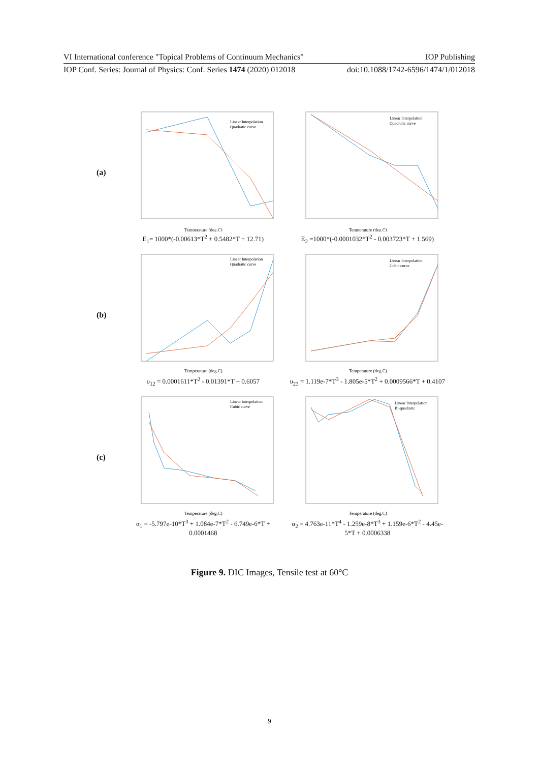VI International conference "Topical Problems of Continuum Mechanics" IOP Publishing
IOP Conf. Series: Journal of Physics: Conf. Series 1474 (2020) 012018 doi:10.1088/1742-6596/1474/1/012018
(a)
Linear Interpolation
Quadratic curve
Temperature (deg.C)
E<sub>1</sub>= 1000*(-0.00613*T<sup>2</sup> + 0.5482*T + 12.71)
Linear Interpolation
Quadratic curve
Temperature (deg.C)
E<sub>2</sub> =1000*(-0.0001032*T<sup>2</sup> - 0.003723*T + 1.569)
(b)
Linear Interpolation
Quadratic curve
Temperature (deg.C)
υ<sub>12</sub> = 0.0001611*T<sup>2</sup> - 0.01391*T + 0.6057
Linear Interpolation
Cubic curve
Temperature (deg.C)
υ<sub>23</sub> = 1.119e-7*T<sup>3</sup> - 1.805e-5*T<sup>2</sup> + 0.0009566*T + 0.4107
(c)
Linear interpolation
Cubic curve
Temperature (deg.C)
α<sub>1</sub> = -5.797e-10*T<sup>3</sup> + 1.084e-7*T<sup>2</sup> - 6.749e-6*T + 0.0001468
Linear Interpolation
Bi-quadratic
Temperature (deg.C)
α<sub>2</sub> = 4.763e-11*T<sup>4</sup> - 1.259e-8*T<sup>3</sup> + 1.159e-6*T<sup>2</sup> - 4.45e-5*T + 0.0006338
Figure 9. DIC Images, Tensile test at 60°C
9